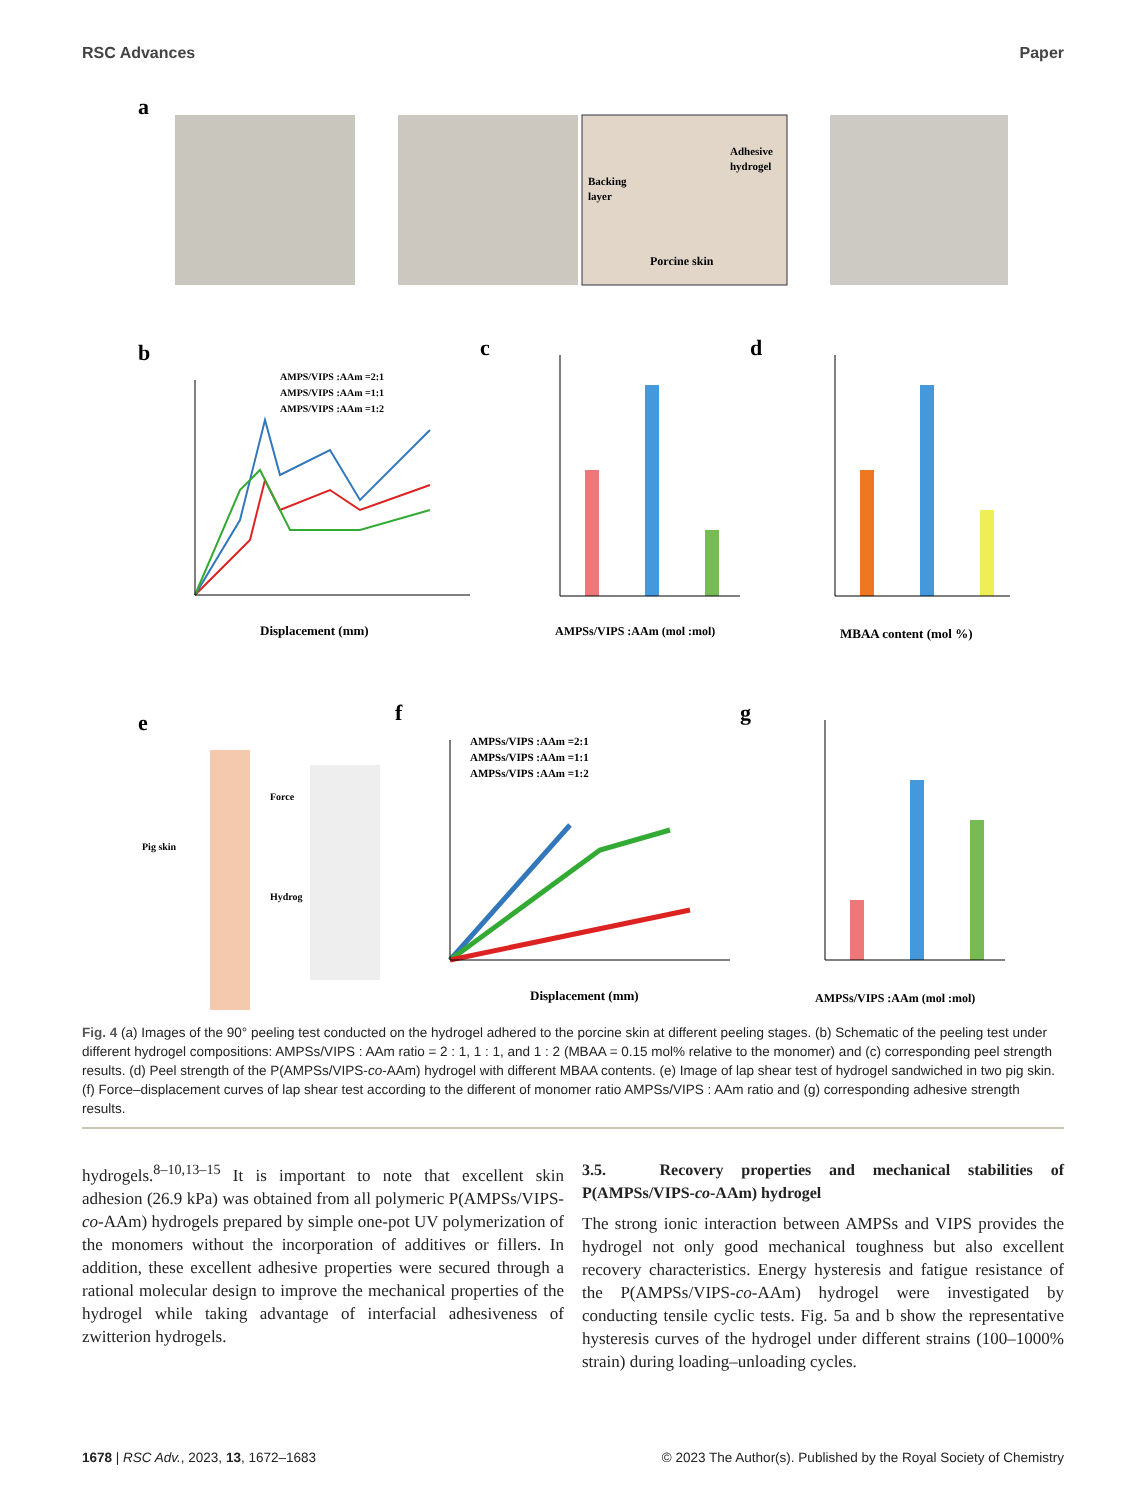RSC Advances Paper
a
Adhesive
hydrogel
Backing
layer
Porcine skin
b
AMPS/VIPS :AAm =2:1
AMPS/VIPS :AAm =1:1
AMPS/VIPS :AAm =1:2
Displacement (mm)
c
AMPSs/VIPS :AAm (mol :mol)
d
MBAA content (mol %)
e
Force
Pig skin
Hydrog
f
AMPSs/VIPS :AAm =2:1
AMPSs/VIPS :AAm =1:1
AMPSs/VIPS :AAm =1:2
Displacement (mm)
g
AMPSs/VIPS :AAm (mol :mol)
Fig. 4 (a) Images of the 90° peeling test conducted on the hydrogel adhered to the porcine skin at different peeling stages. (b) Schematic of the peeling test under different hydrogel compositions: AMPSs/VIPS : AAm ratio = 2 : 1, 1 : 1, and 1 : 2 (MBAA = 0.15 mol% relative to the monomer) and (c) corresponding peel strength results. (d) Peel strength of the P(AMPSs/VIPS-co-AAm) hydrogel with different MBAA contents. (e) Image of lap shear test of hydrogel sandwiched in two pig skin. (f) Force–displacement curves of lap shear test according to the different of monomer ratio AMPSs/VIPS : AAm ratio and (g) corresponding adhesive strength results.
hydrogels.<sup>8–10,13–15</sup> It is important to note that excellent skin adhesion (26.9 kPa) was obtained from all polymeric P(AMPSs/VIPS-co-AAm) hydrogels prepared by simple one-pot UV polymerization of the monomers without the incorporation of additives or fillers. In addition, these excellent adhesive properties were secured through a rational molecular design to improve the mechanical properties of the hydrogel while taking advantage of interfacial adhesiveness of zwitterion hydrogels.
3.5. Recovery properties and mechanical stabilities of P(AMPSs/VIPS-co-AAm) hydrogel
The strong ionic interaction between AMPSs and VIPS provides the hydrogel not only good mechanical toughness but also excellent recovery characteristics. Energy hysteresis and fatigue resistance of the P(AMPSs/VIPS-co-AAm) hydrogel were investigated by conducting tensile cyclic tests. Fig. 5a and b show the representative hysteresis curves of the hydrogel under different strains (100–1000% strain) during loading–unloading cycles.
1678 | RSC Adv., 2023, 13, 1672–1683 © 2023 The Author(s). Published by the Royal Society of Chemistry